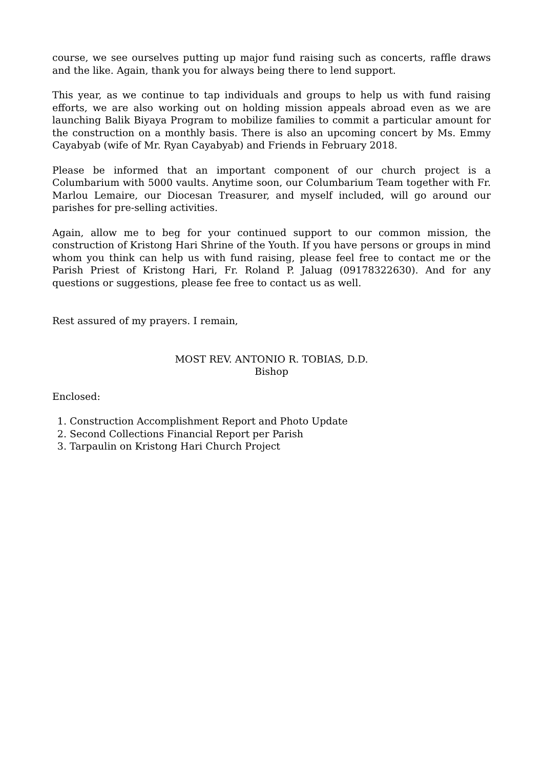course, we see ourselves putting up major fund raising such as concerts, raffle draws and the like. Again, thank you for always being there to lend support.
This year, as we continue to tap individuals and groups to help us with fund raising efforts, we are also working out on holding mission appeals abroad even as we are launching Balik Biyaya Program to mobilize families to commit a particular amount for the construction on a monthly basis. There is also an upcoming concert by Ms. Emmy Cayabyab (wife of Mr. Ryan Cayabyab) and Friends in February 2018.
Please be informed that an important component of our church project is a Columbarium with 5000 vaults. Anytime soon, our Columbarium Team together with Fr. Marlou Lemaire, our Diocesan Treasurer, and myself included, will go around our parishes for pre-selling activities.
Again, allow me to beg for your continued support to our common mission, the construction of Kristong Hari Shrine of the Youth. If you have persons or groups in mind whom you think can help us with fund raising, please feel free to contact me or the Parish Priest of Kristong Hari, Fr. Roland P. Jaluag (09178322630). And for any questions or suggestions, please fee free to contact us as well.
Rest assured of my prayers. I remain,
MOST REV. ANTONIO R. TOBIAS, D.D.
Bishop
Enclosed:
1. Construction Accomplishment Report and Photo Update
2. Second Collections Financial Report per Parish
3. Tarpaulin on Kristong Hari Church Project